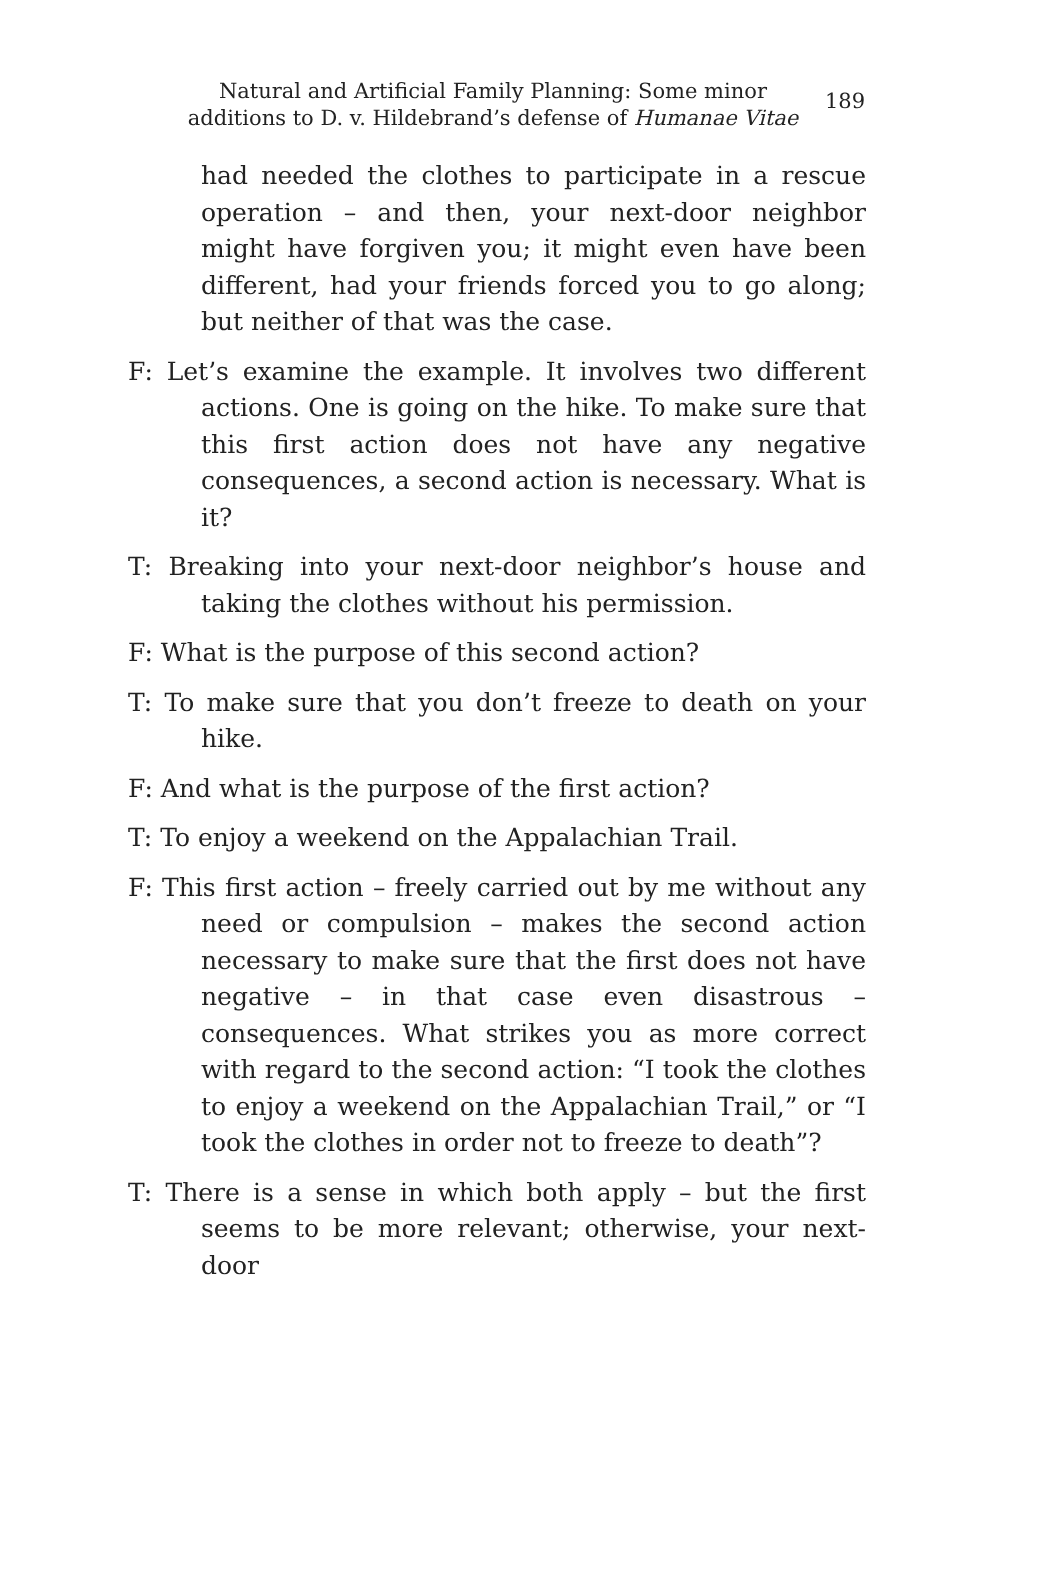Natural and Artificial Family Planning: Some minor additions to D. v. Hildebrand’s defense of Humanae Vitae
189
had needed the clothes to participate in a rescue operation – and then, your next-door neighbor might have forgiven you; it might even have been different, had your friends forced you to go along; but neither of that was the case.
F: Let’s examine the example. It involves two different actions. One is going on the hike. To make sure that this first action does not have any negative consequences, a second action is necessary. What is it?
T: Breaking into your next-door neighbor’s house and taking the clothes without his permission.
F: What is the purpose of this second action?
T: To make sure that you don’t freeze to death on your hike.
F: And what is the purpose of the first action?
T: To enjoy a weekend on the Appalachian Trail.
F: This first action – freely carried out by me without any need or compulsion – makes the second action necessary to make sure that the first does not have negative – in that case even disastrous – consequences. What strikes you as more correct with regard to the second action: “I took the clothes to enjoy a weekend on the Appalachian Trail,” or “I took the clothes in order not to freeze to death”?
T: There is a sense in which both apply – but the first seems to be more relevant; otherwise, your next-door